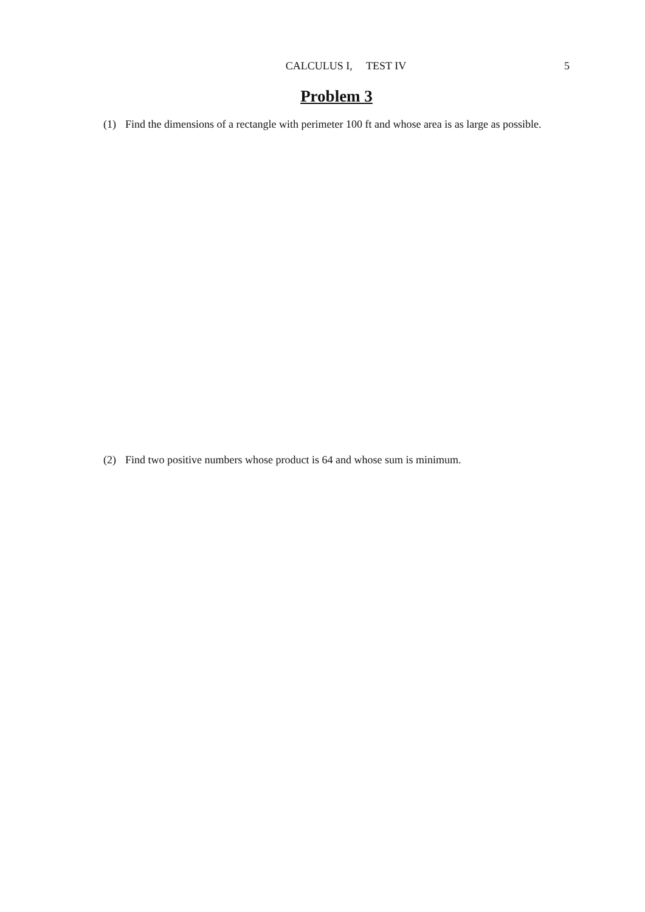CALCULUS I, TEST IV 5
Problem 3
(1) Find the dimensions of a rectangle with perimeter 100 ft and whose area is as large as possible.
(2) Find two positive numbers whose product is 64 and whose sum is minimum.